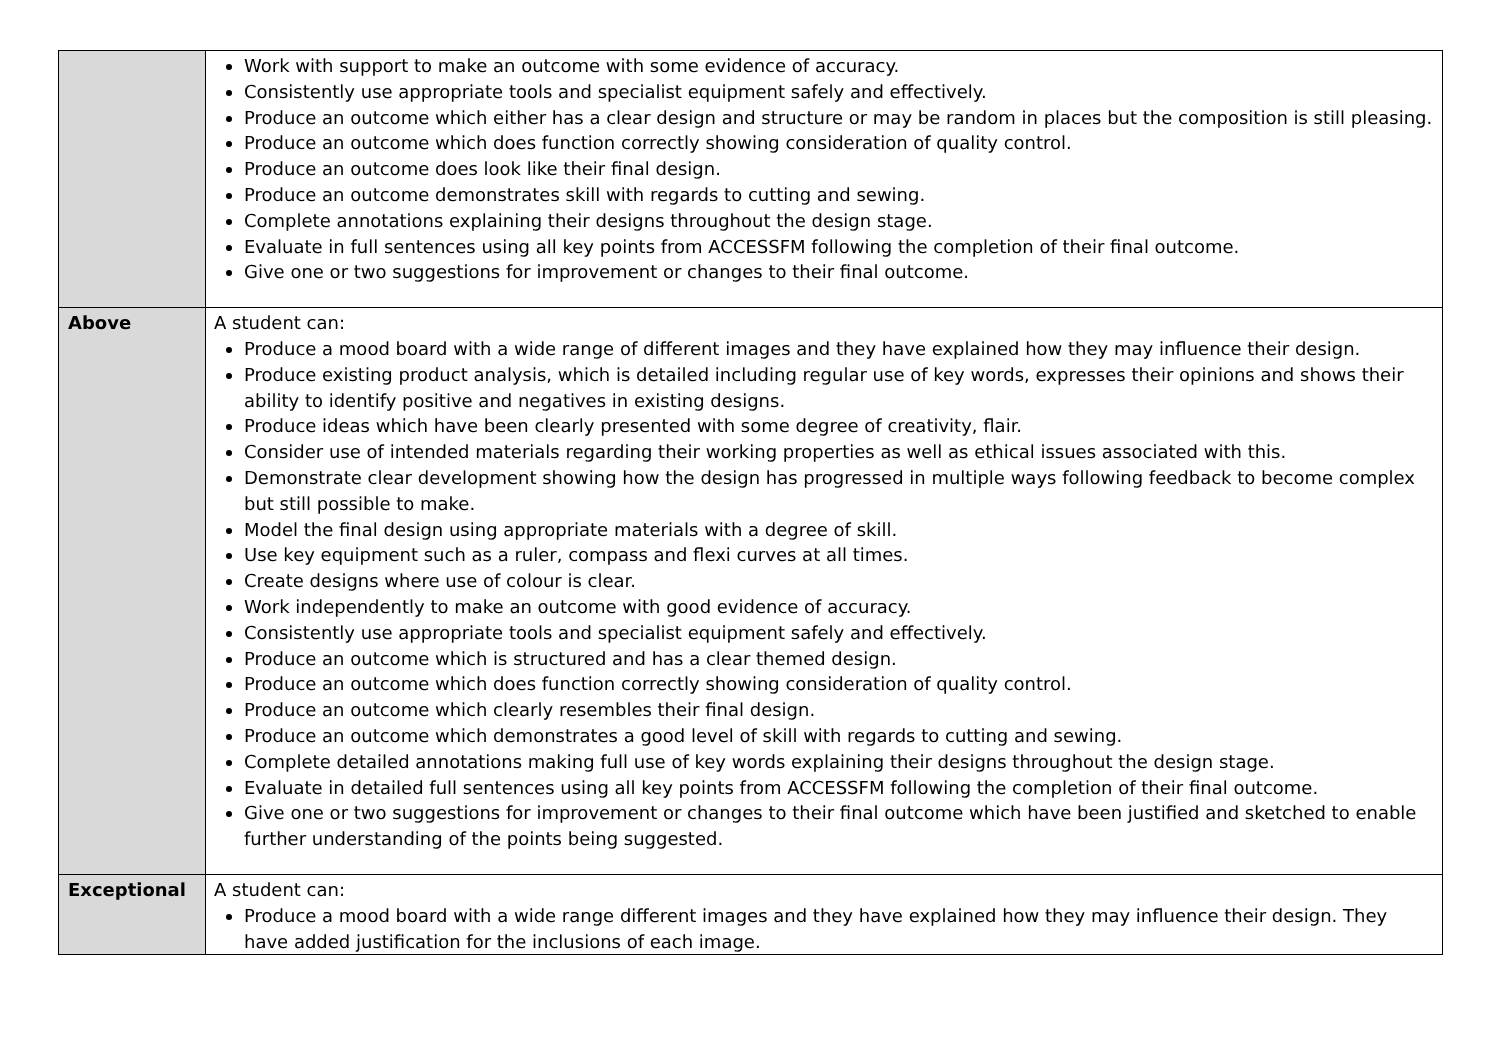| | Work with support to make an outcome with some evidence of accuracy. Consistently use appropriate tools and specialist equipment safely and effectively. Produce an outcome which either has a clear design and structure or may be random in places but the composition is still pleasing. Produce an outcome which does function correctly showing consideration of quality control. Produce an outcome does look like their final design. Produce an outcome demonstrates skill with regards to cutting and sewing. Complete annotations explaining their designs throughout the design stage. Evaluate in full sentences using all key points from ACCESSFM following the completion of their final outcome. Give one or two suggestions for improvement or changes to their final outcome. |
| Above | A student can: Produce a mood board with a wide range of different images and they have explained how they may influence their design. Produce existing product analysis, which is detailed including regular use of key words, expresses their opinions and shows their ability to identify positive and negatives in existing designs. Produce ideas which have been clearly presented with some degree of creativity, flair. Consider use of intended materials regarding their working properties as well as ethical issues associated with this. Demonstrate clear development showing how the design has progressed in multiple ways following feedback to become complex but still possible to make. Model the final design using appropriate materials with a degree of skill. Use key equipment such as a ruler, compass and flexi curves at all times. Create designs where use of colour is clear. Work independently to make an outcome with good evidence of accuracy. Consistently use appropriate tools and specialist equipment safely and effectively. Produce an outcome which is structured and has a clear themed design. Produce an outcome which does function correctly showing consideration of quality control. Produce an outcome which clearly resembles their final design. Produce an outcome which demonstrates a good level of skill with regards to cutting and sewing. Complete detailed annotations making full use of key words explaining their designs throughout the design stage. Evaluate in detailed full sentences using all key points from ACCESSFM following the completion of their final outcome. Give one or two suggestions for improvement or changes to their final outcome which have been justified and sketched to enable further understanding of the points being suggested. |
| Exceptional | A student can: Produce a mood board with a wide range different images and they have explained how they may influence their design. They have added justification for the inclusions of each image. |